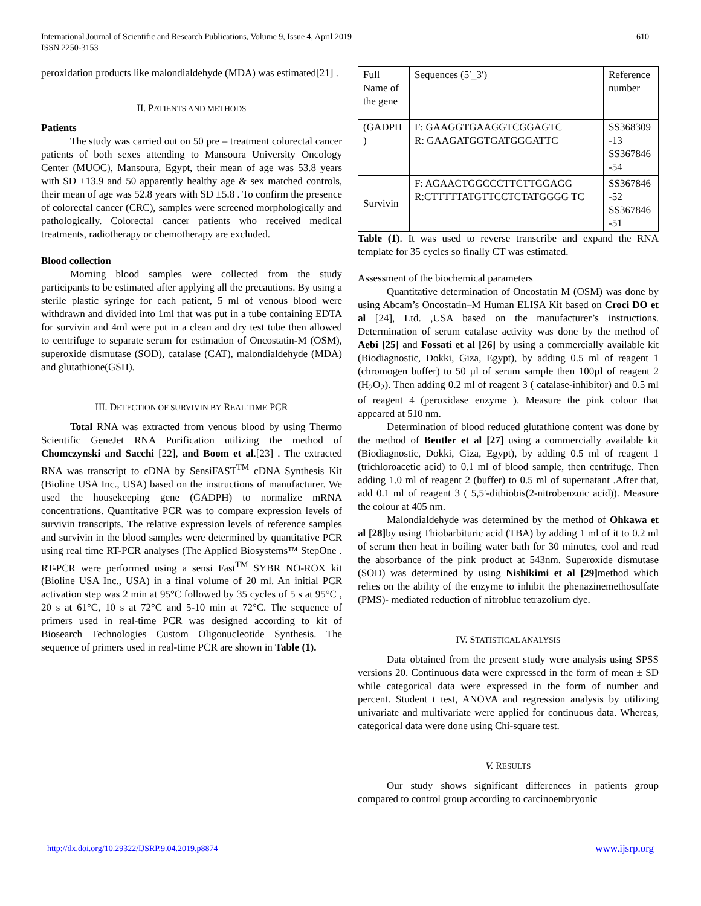International Journal of Scientific and Research Publications, Volume 9, Issue 4, April 2019
ISSN 2250-3153
610
peroxidation products like malondialdehyde (MDA) was estimated[21] .
II. PATIENTS AND METHODS
Patients
The study was carried out on 50 pre – treatment colorectal cancer patients of both sexes attending to Mansoura University Oncology Center (MUOC), Mansoura, Egypt, their mean of age was 53.8 years with SD ±13.9 and 50 apparently healthy age & sex matched controls, their mean of age was 52.8 years with SD ±5.8 . To confirm the presence of colorectal cancer (CRC), samples were screened morphologically and pathologically. Colorectal cancer patients who received medical treatments, radiotherapy or chemotherapy are excluded.
Blood collection
Morning blood samples were collected from the study participants to be estimated after applying all the precautions. By using a sterile plastic syringe for each patient, 5 ml of venous blood were withdrawn and divided into 1ml that was put in a tube containing EDTA for survivin and 4ml were put in a clean and dry test tube then allowed to centrifuge to separate serum for estimation of Oncostatin-M (OSM), superoxide dismutase (SOD), catalase (CAT), malondialdehyde (MDA) and glutathione(GSH).
III. DETECTION OF SURVIVIN BY REAL TIME PCR
Total RNA was extracted from venous blood by using Thermo Scientific GeneJet RNA Purification utilizing the method of Chomczynski and Sacchi [22], and Boom et al.[23] . The extracted RNA was transcript to cDNA by SensiFAST<sup>TM</sup> cDNA Synthesis Kit (Bioline USA Inc., USA) based on the instructions of manufacturer. We used the housekeeping gene (GADPH) to normalize mRNA concentrations. Quantitative PCR was to compare expression levels of survivin transcripts. The relative expression levels of reference samples and survivin in the blood samples were determined by quantitative PCR using real time RT-PCR analyses (The Applied Biosystems™ StepOne . RT-PCR were performed using a sensi Fast<sup>TM</sup> SYBR NO-ROX kit (Bioline USA Inc., USA) in a final volume of 20 ml. An initial PCR activation step was 2 min at 95°C followed by 35 cycles of 5 s at 95°C , 20 s at 61°C, 10 s at 72°C and 5-10 min at 72°C. The sequence of primers used in real-time PCR was designed according to kit of Biosearch Technologies Custom Oligonucleotide Synthesis. The sequence of primers used in real-time PCR are shown in Table (1).
| Full Name of the gene | Sequences (5′_3′) | Reference number |
| (GADPH ) | F: GAAGGTGAAGGTCGGAGTC R: GAAGATGGTGATGGGATTC | SS368309 -13 SS367846 -54 |
| Survivin | F: AGAACTGGCCCTTCTTGGAGG R:CTTTTTATGTTCCTCTATGGGG TC | SS367846 -52 SS367846 -51 |
Table (1). It was used to reverse transcribe and expand the RNA template for 35 cycles so finally CT was estimated.
Assessment of the biochemical parameters
Quantitative determination of Oncostatin M (OSM) was done by using Abcam’s Oncostatin–M Human ELISA Kit based on Croci DO et al [24], Ltd. ,USA based on the manufacturer’s instructions. Determination of serum catalase activity was done by the method of Aebi [25] and Fossati et al [26] by using a commercially available kit (Biodiagnostic, Dokki, Giza, Egypt), by adding 0.5 ml of reagent 1 (chromogen buffer) to 50 µl of serum sample then 100µl of reagent 2 (H<sub>2</sub>O<sub>2</sub>). Then adding 0.2 ml of reagent 3 ( catalase-inhibitor) and 0.5 ml of reagent 4 (peroxidase enzyme ). Measure the pink colour that appeared at 510 nm.
Determination of blood reduced glutathione content was done by the method of Beutler et al [27] using a commercially available kit (Biodiagnostic, Dokki, Giza, Egypt), by adding 0.5 ml of reagent 1 (trichloroacetic acid) to 0.1 ml of blood sample, then centrifuge. Then adding 1.0 ml of reagent 2 (buffer) to 0.5 ml of supernatant .After that, add 0.1 ml of reagent 3 ( 5,5′-dithiobis(2-nitrobenzoic acid)). Measure the colour at 405 nm.
Malondialdehyde was determined by the method of Ohkawa et al [28] by using Thiobarbituric acid (TBA) by adding 1 ml of it to 0.2 ml of serum then heat in boiling water bath for 30 minutes, cool and read the absorbance of the pink product at 543nm. Superoxide dismutase (SOD) was determined by using Nishikimi et al [29] method which relies on the ability of the enzyme to inhibit the phenazinemethosulfate (PMS)- mediated reduction of nitroblue tetrazolium dye.
IV. STATISTICAL ANALYSIS
Data obtained from the present study were analysis using SPSS versions 20. Continuous data were expressed in the form of mean ± SD while categorical data were expressed in the form of number and percent. Student t test, ANOVA and regression analysis by utilizing univariate and multivariate were applied for continuous data. Whereas, categorical data were done using Chi-square test.
V. RESULTS
Our study shows significant differences in patients group compared to control group according to carcinoembryonic
http://dx.doi.org/10.29322/IJSRP.9.04.2019.p8874 www.ijsrp.org